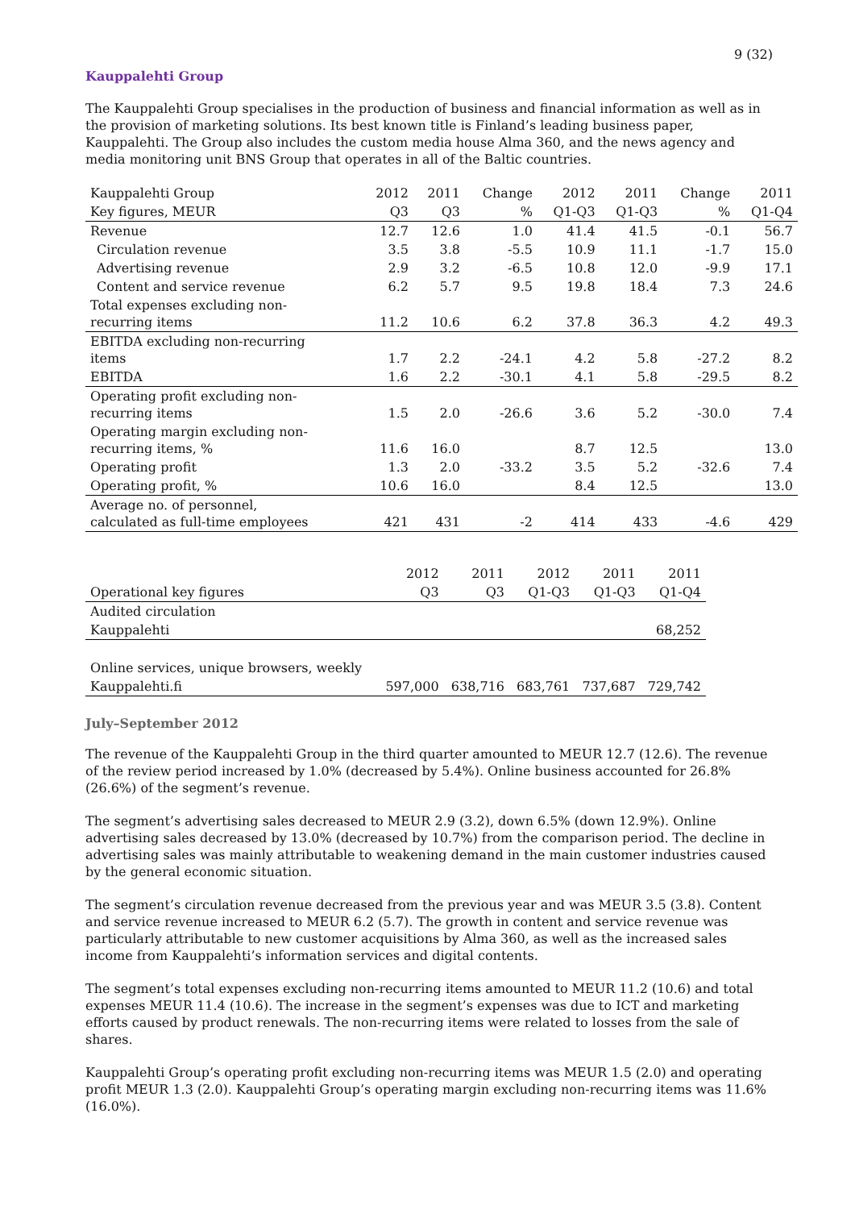9 (32)
Kauppalehti Group
The Kauppalehti Group specialises in the production of business and financial information as well as in the provision of marketing solutions. Its best known title is Finland’s leading business paper, Kauppalehti. The Group also includes the custom media house Alma 360, and the news agency and media monitoring unit BNS Group that operates in all of the Baltic countries.
| Kauppalehti Group | 2012 | 2011 | Change | 2012 | 2011 | Change | 2011 |
| --- | --- | --- | --- | --- | --- | --- | --- |
| Key figures, MEUR | Q3 | Q3 | % | Q1-Q3 | Q1-Q3 | % | Q1-Q4 |
| Revenue | 12.7 | 12.6 | 1.0 | 41.4 | 41.5 | -0.1 | 56.7 |
| Circulation revenue | 3.5 | 3.8 | -5.5 | 10.9 | 11.1 | -1.7 | 15.0 |
| Advertising revenue | 2.9 | 3.2 | -6.5 | 10.8 | 12.0 | -9.9 | 17.1 |
| Content and service revenue | 6.2 | 5.7 | 9.5 | 19.8 | 18.4 | 7.3 | 24.6 |
| Total expenses excluding non- recurring items | 11.2 | 10.6 | 6.2 | 37.8 | 36.3 | 4.2 | 49.3 |
| EBITDA excluding non-recurring items | 1.7 | 2.2 | -24.1 | 4.2 | 5.8 | -27.2 | 8.2 |
| EBITDA | 1.6 | 2.2 | -30.1 | 4.1 | 5.8 | -29.5 | 8.2 |
| Operating profit excluding non- recurring items | 1.5 | 2.0 | -26.6 | 3.6 | 5.2 | -30.0 | 7.4 |
| Operating margin excluding non- recurring items, % | 11.6 | 16.0 | | 8.7 | 12.5 | | 13.0 |
| Operating profit | 1.3 | 2.0 | -33.2 | 3.5 | 5.2 | -32.6 | 7.4 |
| Operating profit, % | 10.6 | 16.0 | | 8.4 | 12.5 | | 13.0 |
| Average no. of personnel, calculated as full-time employees | 421 | 431 | -2 | 414 | 433 | -4.6 | 429 |
| | 2012 | 2011 | 2012 | 2011 | 2011 |
| --- | --- | --- | --- | --- | --- |
| Operational key figures | Q3 | Q3 | Q1-Q3 | Q1-Q3 | Q1-Q4 |
| Audited circulation | | | | | |
| Kauppalehti | | | | | 68,252 |
| Online services, unique browsers, weekly | | | | | |
| Kauppalehti.fi | 597,000 | 638,716 | 683,761 | 737,687 | 729,742 |
July–September 2012
The revenue of the Kauppalehti Group in the third quarter amounted to MEUR 12.7 (12.6). The revenue of the review period increased by 1.0% (decreased by 5.4%). Online business accounted for 26.8% (26.6%) of the segment’s revenue.
The segment’s advertising sales decreased to MEUR 2.9 (3.2), down 6.5% (down 12.9%). Online advertising sales decreased by 13.0% (decreased by 10.7%) from the comparison period. The decline in advertising sales was mainly attributable to weakening demand in the main customer industries caused by the general economic situation.
The segment’s circulation revenue decreased from the previous year and was MEUR 3.5 (3.8). Content and service revenue increased to MEUR 6.2 (5.7). The growth in content and service revenue was particularly attributable to new customer acquisitions by Alma 360, as well as the increased sales income from Kauppalehti’s information services and digital contents.
The segment’s total expenses excluding non-recurring items amounted to MEUR 11.2 (10.6) and total expenses MEUR 11.4 (10.6). The increase in the segment’s expenses was due to ICT and marketing efforts caused by product renewals. The non-recurring items were related to losses from the sale of shares.
Kauppalehti Group’s operating profit excluding non-recurring items was MEUR 1.5 (2.0) and operating profit MEUR 1.3 (2.0). Kauppalehti Group’s operating margin excluding non-recurring items was 11.6% (16.0%).